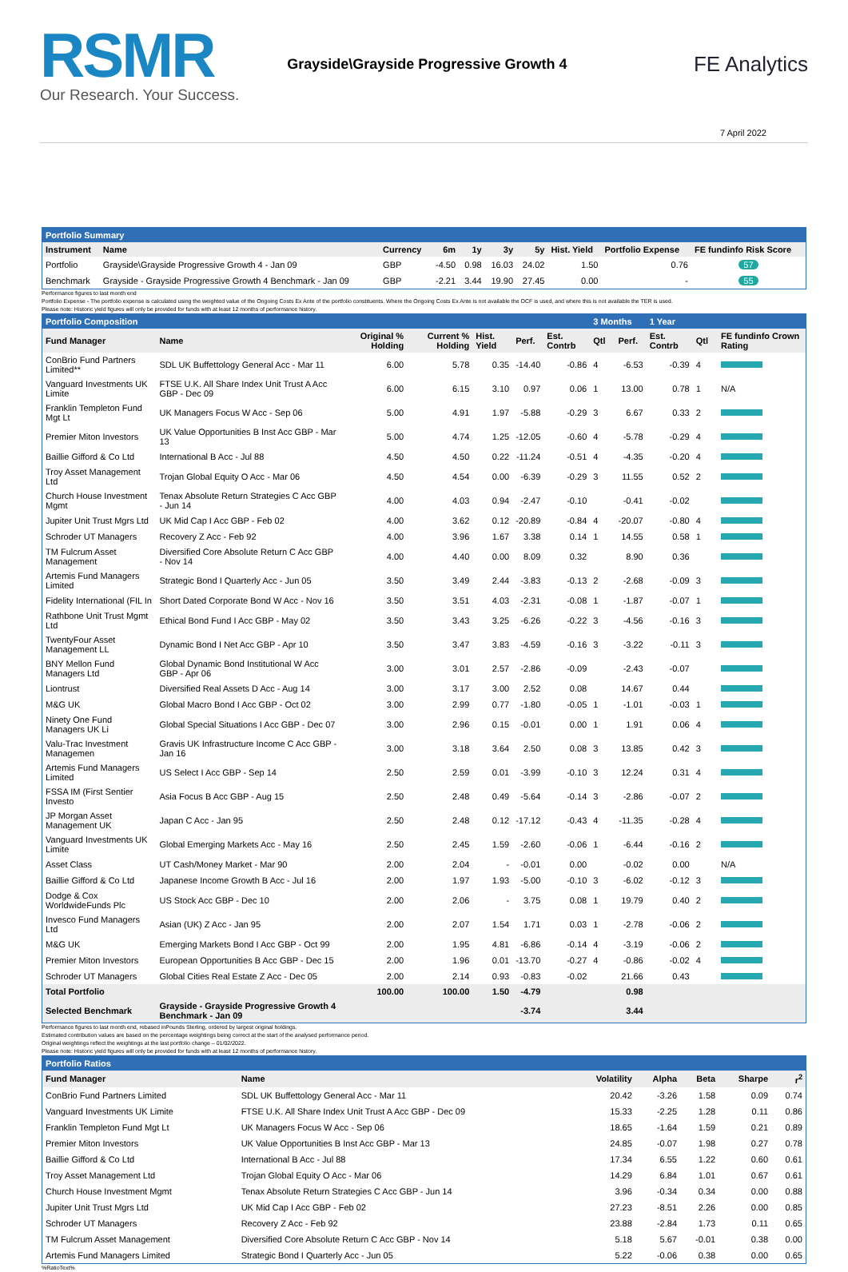RSMR
Our Research. Your Success.
Grayside\Grayside Progressive Growth 4
FE Analytics
7 April 2022
Portfolio Summary
| Instrument | Name | Currency | 6m | 1y | 3y | 5y | Hist. Yield | Portfolio Expense | FE fundinfo Risk Score |
| --- | --- | --- | --- | --- | --- | --- | --- | --- | --- |
| Portfolio | Grayside\Grayside Progressive Growth 4 - Jan 09 | GBP | -4.50 | 0.98 | 16.03 | 24.02 | 1.50 | 0.76 | 57 |
| Benchmark | Grayside - Grayside Progressive Growth 4 Benchmark - Jan 09 | GBP | -2.21 | 3.44 | 19.90 | 27.45 | 0.00 | - | 55 |
Performance figures to last month end
Portfolio Expense - The portfolio expense is calculated using the weighted value of the Ongoing Costs Ex Ante of the portfolio constituents. Where the Ongoing Costs Ex Ante is not available the OCF is used, and where this is not available the TER is used.
Please note: Historic yield figures will only be provided for funds with at least 12 months of performance history.
| Portfolio Composition | | | | | | | 3 Months | | | 1 Year | | | |
| --- | --- | --- | --- | --- | --- | --- | --- | --- | --- | --- | --- | --- | --- |
| Fund Manager | Name | Original % Holding | Current % Holding | Hist. Yield | Perf. | Est. Contrb | Qtl | | Perf. | Est. Contrb | Qtl | | FE fundinfo Crown Rating |
| ConBrio Fund Partners Limited** | SDL UK Buffettology General Acc - Mar 11 | 6.00 | 5.78 | 0.35 | -14.40 | -0.86 | 4 | | -6.53 | -0.39 | 4 | | |
| Vanguard Investments UK Limite | FTSE U.K. All Share Index Unit Trust A Acc GBP - Dec 09 | 6.00 | 6.15 | 3.10 | 0.97 | 0.06 | 1 | | 13.00 | 0.78 | 1 | | N/A |
| Franklin Templeton Fund Mgt Lt | UK Managers Focus W Acc - Sep 06 | 5.00 | 4.91 | 1.97 | -5.88 | -0.29 | 3 | | 6.67 | 0.33 | 2 | | |
| Premier Miton Investors | UK Value Opportunities B Inst Acc GBP - Mar 13 | 5.00 | 4.74 | 1.25 | -12.05 | -0.60 | 4 | | -5.78 | -0.29 | 4 | | |
| Baillie Gifford & Co Ltd | International B Acc - Jul 88 | 4.50 | 4.50 | 0.22 | -11.24 | -0.51 | 4 | | -4.35 | -0.20 | 4 | | |
| Troy Asset Management Ltd | Trojan Global Equity O Acc - Mar 06 | 4.50 | 4.54 | 0.00 | -6.39 | -0.29 | 3 | | 11.55 | 0.52 | 2 | | |
| Church House Investment Mgmt | Tenax Absolute Return Strategies C Acc GBP - Jun 14 | 4.00 | 4.03 | 0.94 | -2.47 | -0.10 | | | -0.41 | -0.02 | | | |
| Jupiter Unit Trust Mgrs Ltd | UK Mid Cap I Acc GBP - Feb 02 | 4.00 | 3.62 | 0.12 | -20.89 | -0.84 | 4 | | -20.07 | -0.80 | 4 | | |
| Schroder UT Managers | Recovery Z Acc - Feb 92 | 4.00 | 3.96 | 1.67 | 3.38 | 0.14 | 1 | | 14.55 | 0.58 | 1 | | |
| TM Fulcrum Asset Management | Diversified Core Absolute Return C Acc GBP - Nov 14 | 4.00 | 4.40 | 0.00 | 8.09 | 0.32 | | | 8.90 | 0.36 | | | |
| Artemis Fund Managers Limited | Strategic Bond I Quarterly Acc - Jun 05 | 3.50 | 3.49 | 2.44 | -3.83 | -0.13 | 2 | | -2.68 | -0.09 | 3 | | |
| Fidelity International (FIL In | Short Dated Corporate Bond W Acc - Nov 16 | 3.50 | 3.51 | 4.03 | -2.31 | -0.08 | 1 | | -1.87 | -0.07 | 1 | | |
| Rathbone Unit Trust Mgmt Ltd | Ethical Bond Fund I Acc GBP - May 02 | 3.50 | 3.43 | 3.25 | -6.26 | -0.22 | 3 | | -4.56 | -0.16 | 3 | | |
| TwentyFour Asset Management LL | Dynamic Bond I Net Acc GBP - Apr 10 | 3.50 | 3.47 | 3.83 | -4.59 | -0.16 | 3 | | -3.22 | -0.11 | 3 | | |
| BNY Mellon Fund Managers Ltd | Global Dynamic Bond Institutional W Acc GBP - Apr 06 | 3.00 | 3.01 | 2.57 | -2.86 | -0.09 | | | -2.43 | -0.07 | | | |
| Liontrust | Diversified Real Assets D Acc - Aug 14 | 3.00 | 3.17 | 3.00 | 2.52 | 0.08 | | | 14.67 | 0.44 | | | |
| M&G UK | Global Macro Bond I Acc GBP - Oct 02 | 3.00 | 2.99 | 0.77 | -1.80 | -0.05 | 1 | | -1.01 | -0.03 | 1 | | |
| Ninety One Fund Managers UK Li | Global Special Situations I Acc GBP - Dec 07 | 3.00 | 2.96 | 0.15 | -0.01 | 0.00 | 1 | | 1.91 | 0.06 | 4 | | |
| Valu-Trac Investment Managemen | Gravis UK Infrastructure Income C Acc GBP - Jan 16 | 3.00 | 3.18 | 3.64 | 2.50 | 0.08 | 3 | | 13.85 | 0.42 | 3 | | |
| Artemis Fund Managers Limited | US Select I Acc GBP - Sep 14 | 2.50 | 2.59 | 0.01 | -3.99 | -0.10 | 3 | | 12.24 | 0.31 | 4 | | |
| FSSA IM (First Sentier Investo | Asia Focus B Acc GBP - Aug 15 | 2.50 | 2.48 | 0.49 | -5.64 | -0.14 | 3 | | -2.86 | -0.07 | 2 | | |
| JP Morgan Asset Management UK | Japan C Acc - Jan 95 | 2.50 | 2.48 | 0.12 | -17.12 | -0.43 | 4 | | -11.35 | -0.28 | 4 | | |
| Vanguard Investments UK Limite | Global Emerging Markets Acc - May 16 | 2.50 | 2.45 | 1.59 | -2.60 | -0.06 | 1 | | -6.44 | -0.16 | 2 | | |
| Asset Class | UT Cash/Money Market - Mar 90 | 2.00 | 2.04 | - | -0.01 | 0.00 | | | -0.02 | 0.00 | | | N/A |
| Baillie Gifford & Co Ltd | Japanese Income Growth B Acc - Jul 16 | 2.00 | 1.97 | 1.93 | -5.00 | -0.10 | 3 | | -6.02 | -0.12 | 3 | | |
| Dodge & Cox WorldwideFunds Plc | US Stock Acc GBP - Dec 10 | 2.00 | 2.06 | - | 3.75 | 0.08 | 1 | | 19.79 | 0.40 | 2 | | |
| Invesco Fund Managers Ltd | Asian (UK) Z Acc - Jan 95 | 2.00 | 2.07 | 1.54 | 1.71 | 0.03 | 1 | | -2.78 | -0.06 | 2 | | |
| M&G UK | Emerging Markets Bond I Acc GBP - Oct 99 | 2.00 | 1.95 | 4.81 | -6.86 | -0.14 | 4 | | -3.19 | -0.06 | 2 | | |
| Premier Miton Investors | European Opportunities B Acc GBP - Dec 15 | 2.00 | 1.96 | 0.01 | -13.70 | -0.27 | 4 | | -0.86 | -0.02 | 4 | | |
| Schroder UT Managers | Global Cities Real Estate Z Acc - Dec 05 | 2.00 | 2.14 | 0.93 | -0.83 | -0.02 | | | 21.66 | 0.43 | | | |
| Total Portfolio | | 100.00 | 100.00 | 1.50 | -4.79 | | | | 0.98 | | | | |
| Selected Benchmark | Grayside - Grayside Progressive Growth 4 Benchmark - Jan 09 | | | | -3.74 | | | | 3.44 | | | | |
Performance figures to last month end, rebased inPounds Sterling, ordered by largest original holdings.
Estimated contribution values are based on the percentage weightings being correct at the start of the analysed performance period.
Original weightings reflect the weightings at the last portfolio change – 01/02/2022.
Please note: Historic yield figures will only be provided for funds with at least 12 months of performance history.
Portfolio Ratios
| Fund Manager | Name | Volatility | Alpha | Beta | Sharpe | r<sup>2</sup> |
| --- | --- | --- | --- | --- | --- | --- |
| ConBrio Fund Partners Limited | SDL UK Buffettology General Acc - Mar 11 | 20.42 | -3.26 | 1.58 | 0.09 | 0.74 |
| Vanguard Investments UK Limite | FTSE U.K. All Share Index Unit Trust A Acc GBP - Dec 09 | 15.33 | -2.25 | 1.28 | 0.11 | 0.86 |
| Franklin Templeton Fund Mgt Lt | UK Managers Focus W Acc - Sep 06 | 18.65 | -1.64 | 1.59 | 0.21 | 0.89 |
| Premier Miton Investors | UK Value Opportunities B Inst Acc GBP - Mar 13 | 24.85 | -0.07 | 1.98 | 0.27 | 0.78 |
| Baillie Gifford & Co Ltd | International B Acc - Jul 88 | 17.34 | 6.55 | 1.22 | 0.60 | 0.61 |
| Troy Asset Management Ltd | Trojan Global Equity O Acc - Mar 06 | 14.29 | 6.84 | 1.01 | 0.67 | 0.61 |
| Church House Investment Mgmt | Tenax Absolute Return Strategies C Acc GBP - Jun 14 | 3.96 | -0.34 | 0.34 | 0.00 | 0.88 |
| Jupiter Unit Trust Mgrs Ltd | UK Mid Cap I Acc GBP - Feb 02 | 27.23 | -8.51 | 2.26 | 0.00 | 0.85 |
| Schroder UT Managers | Recovery Z Acc - Feb 92 | 23.88 | -2.84 | 1.73 | 0.11 | 0.65 |
| TM Fulcrum Asset Management | Diversified Core Absolute Return C Acc GBP - Nov 14 | 5.18 | 5.67 | -0.01 | 0.38 | 0.00 |
| Artemis Fund Managers Limited | Strategic Bond I Quarterly Acc - Jun 05 | 5.22 | -0.06 | 0.38 | 0.00 | 0.65 |
%RatioText%